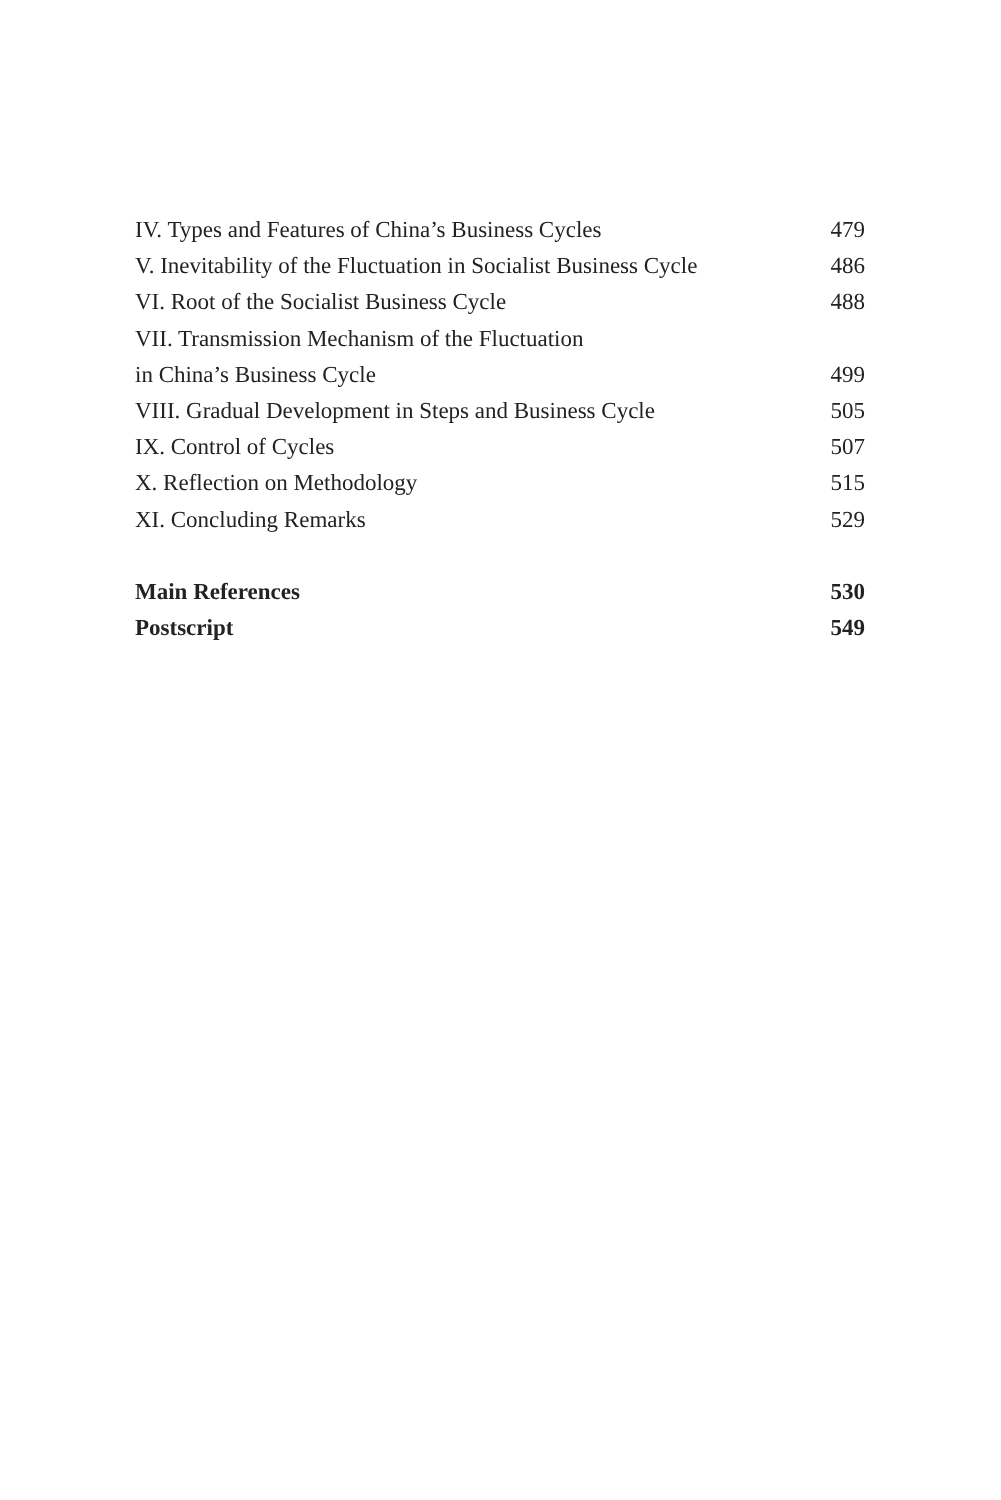IV. Types and Features of China’s Business Cycles 479
V. Inevitability of the Fluctuation in Socialist Business Cycle 486
VI. Root of the Socialist Business Cycle 488
VII. Transmission Mechanism of the Fluctuation
in China’s Business Cycle 499
VIII. Gradual Development in Steps and Business Cycle 505
IX. Control of Cycles 507
X. Reflection on Methodology 515
XI. Concluding Remarks 529
Main References 530
Postscript 549